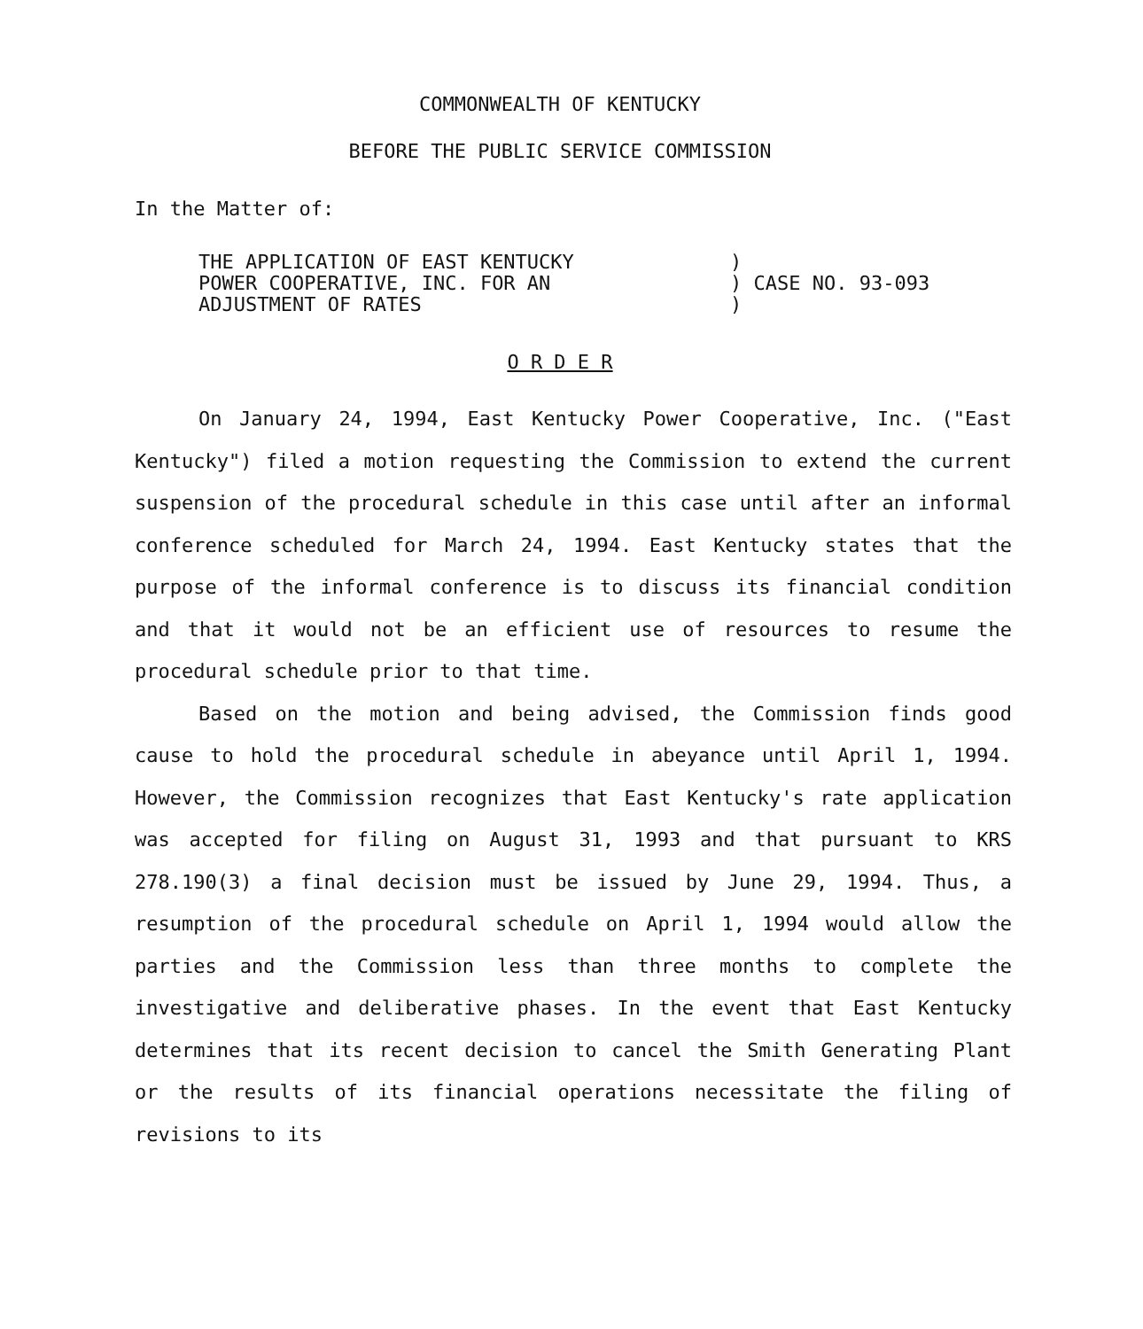COMMONWEALTH OF KENTUCKY
BEFORE THE PUBLIC SERVICE COMMISSION
In the Matter of:
THE APPLICATION OF EAST KENTUCKY
POWER COOPERATIVE, INC. FOR AN
ADJUSTMENT OF RATES
)
) CASE NO. 93-093
)
O R D E R
On January 24, 1994, East Kentucky Power Cooperative, Inc. ("East Kentucky") filed a motion requesting the Commission to extend the current suspension of the procedural schedule in this case until after an informal conference scheduled for March 24, 1994. East Kentucky states that the purpose of the informal conference is to discuss its financial condition and that it would not be an efficient use of resources to resume the procedural schedule prior to that time.
Based on the motion and being advised, the Commission finds good cause to hold the procedural schedule in abeyance until April 1, 1994. However, the Commission recognizes that East Kentucky's rate application was accepted for filing on August 31, 1993 and that pursuant to KRS 278.190(3) a final decision must be issued by June 29, 1994. Thus, a resumption of the procedural schedule on April 1, 1994 would allow the parties and the Commission less than three months to complete the investigative and deliberative phases. In the event that East Kentucky determines that its recent decision to cancel the Smith Generating Plant or the results of its financial operations necessitate the filing of revisions to its